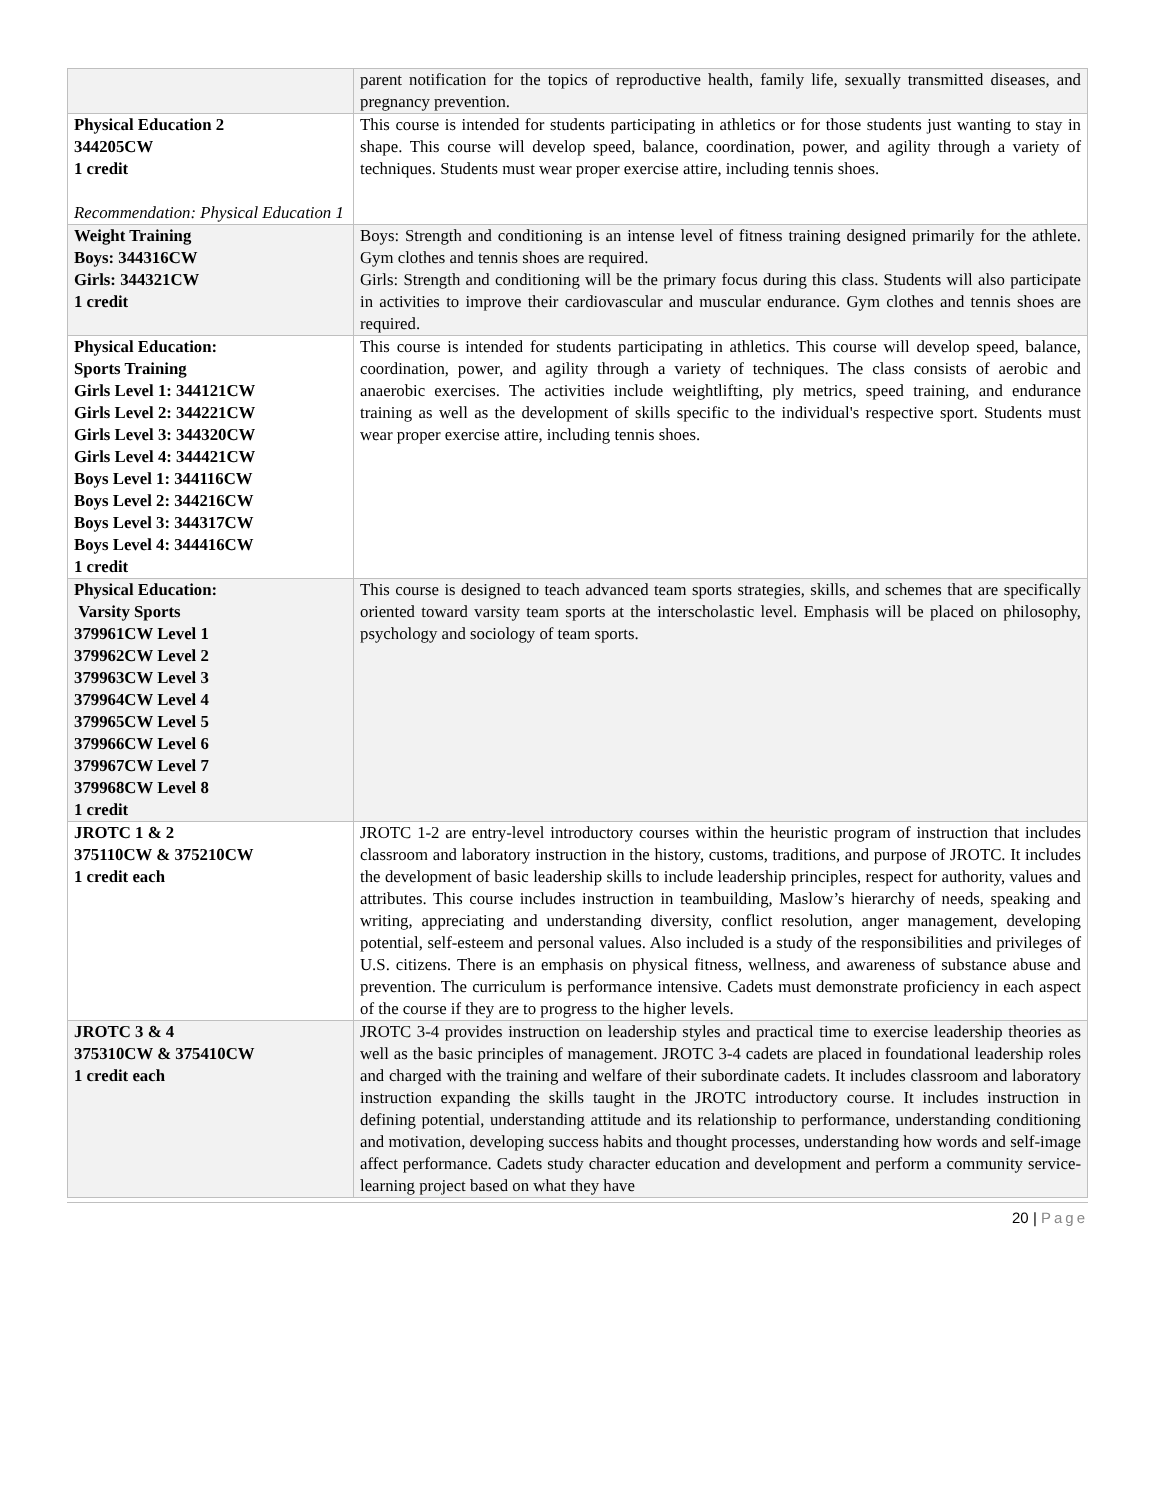| | parent notification for the topics of reproductive health, family life, sexually transmitted diseases, and pregnancy prevention. |
| Physical Education 2 344205CW 1 credit Recommendation: Physical Education 1 | This course is intended for students participating in athletics or for those students just wanting to stay in shape. This course will develop speed, balance, coordination, power, and agility through a variety of techniques. Students must wear proper exercise attire, including tennis shoes. |
| Weight Training Boys: 344316CW Girls: 344321CW 1 credit | Boys: Strength and conditioning is an intense level of fitness training designed primarily for the athlete. Gym clothes and tennis shoes are required. Girls: Strength and conditioning will be the primary focus during this class. Students will also participate in activities to improve their cardiovascular and muscular endurance. Gym clothes and tennis shoes are required. |
| Physical Education: Sports Training Girls Level 1: 344121CW Girls Level 2: 344221CW Girls Level 3: 344320CW Girls Level 4: 344421CW Boys Level 1: 344116CW Boys Level 2: 344216CW Boys Level 3: 344317CW Boys Level 4: 344416CW 1 credit | This course is intended for students participating in athletics. This course will develop speed, balance, coordination, power, and agility through a variety of techniques. The class consists of aerobic and anaerobic exercises. The activities include weightlifting, ply metrics, speed training, and endurance training as well as the development of skills specific to the individual's respective sport. Students must wear proper exercise attire, including tennis shoes. |
| Physical Education: Varsity Sports 379961CW Level 1 379962CW Level 2 379963CW Level 3 379964CW Level 4 379965CW Level 5 379966CW Level 6 379967CW Level 7 379968CW Level 8 1 credit | This course is designed to teach advanced team sports strategies, skills, and schemes that are specifically oriented toward varsity team sports at the interscholastic level. Emphasis will be placed on philosophy, psychology and sociology of team sports. |
| JROTC 1 & 2 375110CW & 375210CW 1 credit each | JROTC 1-2 are entry-level introductory courses within the heuristic program of instruction that includes classroom and laboratory instruction in the history, customs, traditions, and purpose of JROTC. It includes the development of basic leadership skills to include leadership principles, respect for authority, values and attributes. This course includes instruction in teambuilding, Maslow’s hierarchy of needs, speaking and writing, appreciating and understanding diversity, conflict resolution, anger management, developing potential, self-esteem and personal values. Also included is a study of the responsibilities and privileges of U.S. citizens. There is an emphasis on physical fitness, wellness, and awareness of substance abuse and prevention. The curriculum is performance intensive. Cadets must demonstrate proficiency in each aspect of the course if they are to progress to the higher levels. |
| JROTC 3 & 4 375310CW & 375410CW 1 credit each | JROTC 3-4 provides instruction on leadership styles and practical time to exercise leadership theories as well as the basic principles of management. JROTC 3-4 cadets are placed in foundational leadership roles and charged with the training and welfare of their subordinate cadets. It includes classroom and laboratory instruction expanding the skills taught in the JROTC introductory course. It includes instruction in defining potential, understanding attitude and its relationship to performance, understanding conditioning and motivation, developing success habits and thought processes, understanding how words and self-image affect performance. Cadets study character education and development and perform a community service-learning project based on what they have |
20 | Page